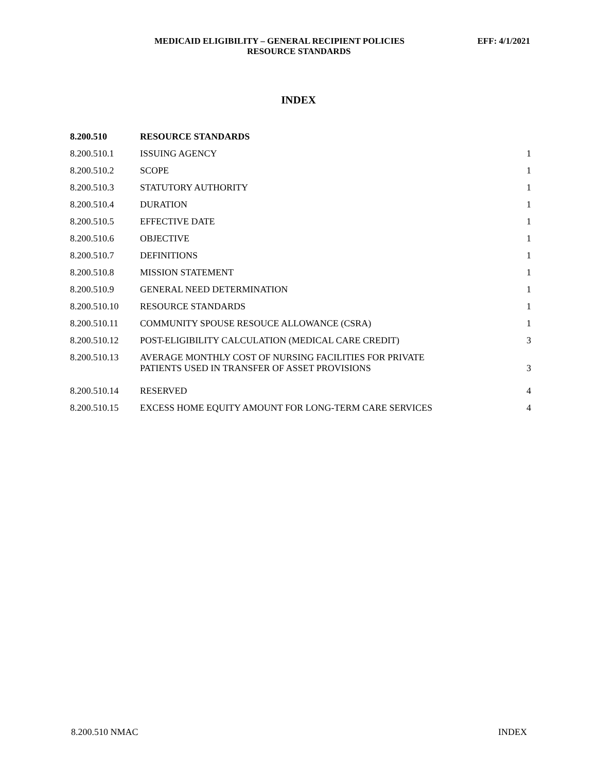MEDICAID ELIGIBILITY – GENERAL RECIPIENT POLICIES EFF: 4/1/2021
RESOURCE STANDARDS
INDEX
| 8.200.510 | RESOURCE STANDARDS | |
| --- | --- | --- |
| 8.200.510.1 | ISSUING AGENCY | 1 |
| 8.200.510.2 | SCOPE | 1 |
| 8.200.510.3 | STATUTORY AUTHORITY | 1 |
| 8.200.510.4 | DURATION | 1 |
| 8.200.510.5 | EFFECTIVE DATE | 1 |
| 8.200.510.6 | OBJECTIVE | 1 |
| 8.200.510.7 | DEFINITIONS | 1 |
| 8.200.510.8 | MISSION STATEMENT | 1 |
| 8.200.510.9 | GENERAL NEED DETERMINATION | 1 |
| 8.200.510.10 | RESOURCE STANDARDS | 1 |
| 8.200.510.11 | COMMUNITY SPOUSE RESOUCE ALLOWANCE (CSRA) | 1 |
| 8.200.510.12 | POST-ELIGIBILITY CALCULATION (MEDICAL CARE CREDIT) | 3 |
| 8.200.510.13 | AVERAGE MONTHLY COST OF NURSING FACILITIES FOR PRIVATE PATIENTS USED IN TRANSFER OF ASSET PROVISIONS | 3 |
| 8.200.510.14 | RESERVED | 4 |
| 8.200.510.15 | EXCESS HOME EQUITY AMOUNT FOR LONG-TERM CARE SERVICES | 4 |
8.200.510 NMAC INDEX